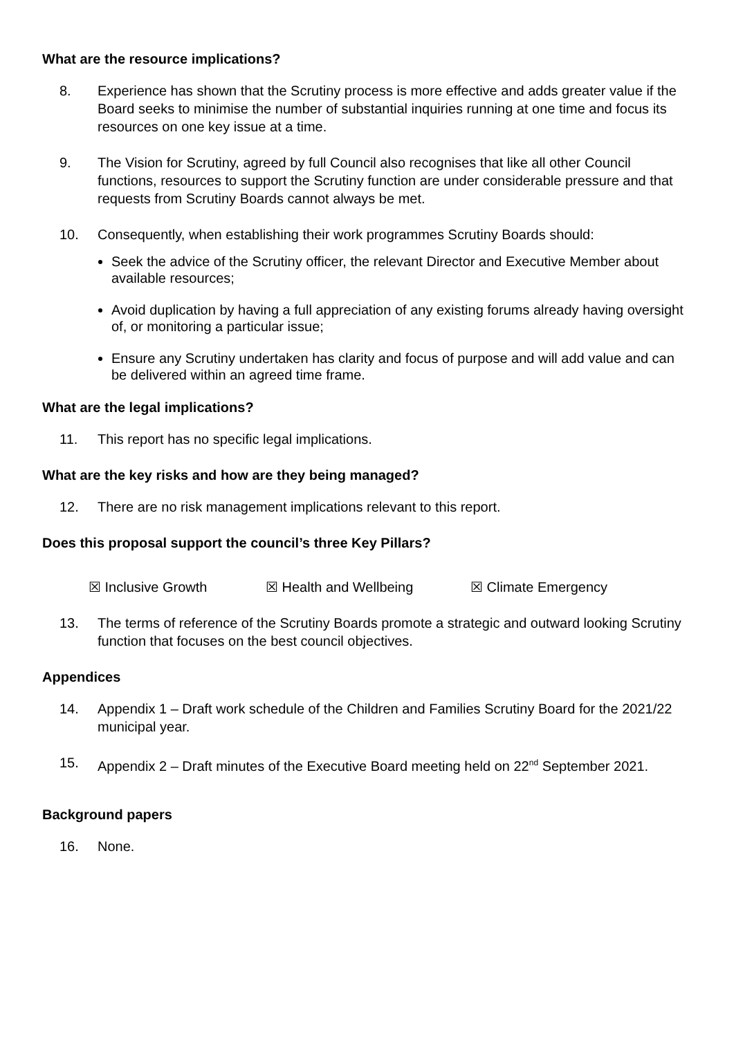What are the resource implications?
8. Experience has shown that the Scrutiny process is more effective and adds greater value if the Board seeks to minimise the number of substantial inquiries running at one time and focus its resources on one key issue at a time.
9. The Vision for Scrutiny, agreed by full Council also recognises that like all other Council functions, resources to support the Scrutiny function are under considerable pressure and that requests from Scrutiny Boards cannot always be met.
10. Consequently, when establishing their work programmes Scrutiny Boards should:
Seek the advice of the Scrutiny officer, the relevant Director and Executive Member about available resources;
Avoid duplication by having a full appreciation of any existing forums already having oversight of, or monitoring a particular issue;
Ensure any Scrutiny undertaken has clarity and focus of purpose and will add value and can be delivered within an agreed time frame.
What are the legal implications?
11. This report has no specific legal implications.
What are the key risks and how are they being managed?
12. There are no risk management implications relevant to this report.
Does this proposal support the council’s three Key Pillars?
☒ Inclusive Growth ☒ Health and Wellbeing ☒ Climate Emergency
13. The terms of reference of the Scrutiny Boards promote a strategic and outward looking Scrutiny function that focuses on the best council objectives.
Appendices
14. Appendix 1 – Draft work schedule of the Children and Families Scrutiny Board for the 2021/22 municipal year.
15. Appendix 2 – Draft minutes of the Executive Board meeting held on 22<sup>nd</sup> September 2021.
Background papers
16. None.